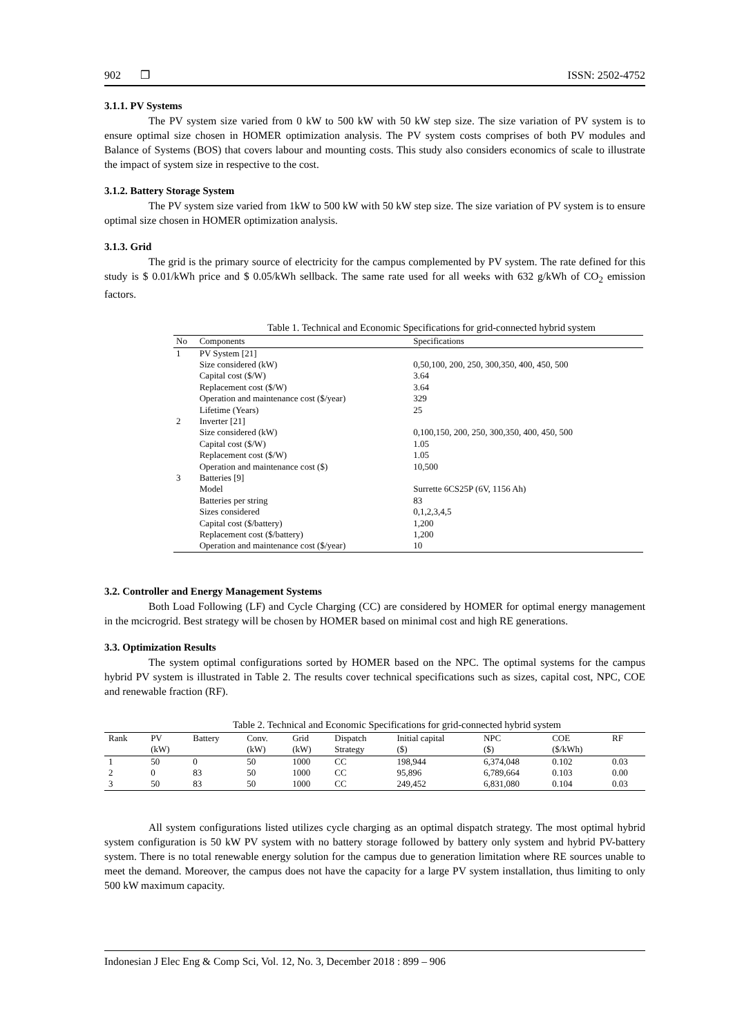902 ❒ ISSN: 2502-4752
3.1.1. PV Systems
The PV system size varied from 0 kW to 500 kW with 50 kW step size. The size variation of PV system is to ensure optimal size chosen in HOMER optimization analysis. The PV system costs comprises of both PV modules and Balance of Systems (BOS) that covers labour and mounting costs. This study also considers economics of scale to illustrate the impact of system size in respective to the cost.
3.1.2. Battery Storage System
The PV system size varied from 1kW to 500 kW with 50 kW step size. The size variation of PV system is to ensure optimal size chosen in HOMER optimization analysis.
3.1.3. Grid
The grid is the primary source of electricity for the campus complemented by PV system. The rate defined for this study is $ 0.01/kWh price and $ 0.05/kWh sellback. The same rate used for all weeks with 632 g/kWh of CO<sub>2</sub> emission factors.
Table 1. Technical and Economic Specifications for grid-connected hybrid system
| No | Components | Specifications |
| --- | --- | --- |
| 1 | PV System [21] | |
| | Size considered (kW) | 0,50,100, 200, 250, 300,350, 400, 450, 500 |
| | Capital cost ($/W) | 3.64 |
| | Replacement cost ($/W) | 3.64 |
| | Operation and maintenance cost ($/year) | 329 |
| | Lifetime (Years) | 25 |
| 2 | Inverter [21] | |
| | Size considered (kW) | 0,100,150, 200, 250, 300,350, 400, 450, 500 |
| | Capital cost ($/W) | 1.05 |
| | Replacement cost ($/W) | 1.05 |
| | Operation and maintenance cost ($) | 10,500 |
| 3 | Batteries [9] | |
| | Model | Surrette 6CS25P (6V, 1156 Ah) |
| | Batteries per string | 83 |
| | Sizes considered | 0,1,2,3,4,5 |
| | Capital cost ($/battery) | 1,200 |
| | Replacement cost ($/battery) | 1,200 |
| | Operation and maintenance cost ($/year) | 10 |
3.2. Controller and Energy Management Systems
Both Load Following (LF) and Cycle Charging (CC) are considered by HOMER for optimal energy management in the mcicrogrid. Best strategy will be chosen by HOMER based on minimal cost and high RE generations.
3.3. Optimization Results
The system optimal configurations sorted by HOMER based on the NPC. The optimal systems for the campus hybrid PV system is illustrated in Table 2. The results cover technical specifications such as sizes, capital cost, NPC, COE and renewable fraction (RF).
Table 2. Technical and Economic Specifications for grid-connected hybrid system
| Rank | PV | Battery | Conv. | Grid | Dispatch | Initial capital | NPC | COE | RF |
| --- | --- | --- | --- | --- | --- | --- | --- | --- | --- |
| | (kW) | | (kW) | (kW) | Strategy | ($) | ($) | ($/kWh) | |
| 1 | 50 | 0 | 50 | 1000 | CC | 198,944 | 6,374,048 | 0.102 | 0.03 |
| 2 | 0 | 83 | 50 | 1000 | CC | 95,896 | 6,789,664 | 0.103 | 0.00 |
| 3 | 50 | 83 | 50 | 1000 | CC | 249,452 | 6,831,080 | 0.104 | 0.03 |
All system configurations listed utilizes cycle charging as an optimal dispatch strategy. The most optimal hybrid system configuration is 50 kW PV system with no battery storage followed by battery only system and hybrid PV-battery system. There is no total renewable energy solution for the campus due to generation limitation where RE sources unable to meet the demand. Moreover, the campus does not have the capacity for a large PV system installation, thus limiting to only 500 kW maximum capacity.
Indonesian J Elec Eng & Comp Sci, Vol. 12, No. 3, December 2018 : 899 – 906